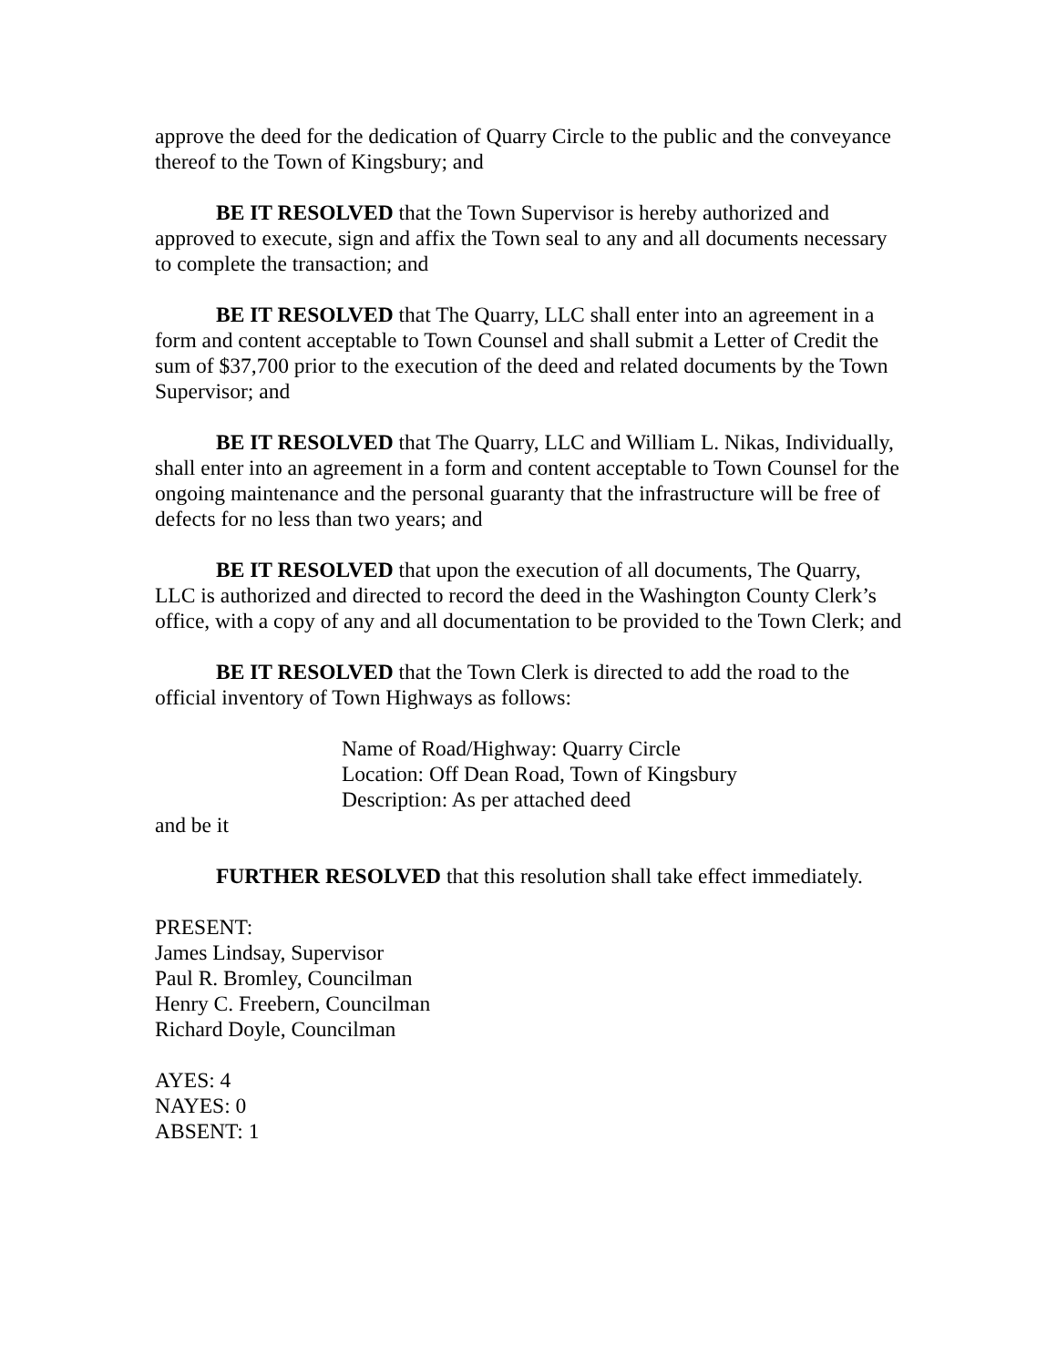approve the deed for the dedication of Quarry Circle to the public and the conveyance thereof to the Town of Kingsbury; and
BE IT RESOLVED that the Town Supervisor is hereby authorized and approved to execute, sign and affix the Town seal to any and all documents necessary to complete the transaction; and
BE IT RESOLVED that The Quarry, LLC shall enter into an agreement in a form and content acceptable to Town Counsel and shall submit a Letter of Credit the sum of $37,700 prior to the execution of the deed and related documents by the Town Supervisor; and
BE IT RESOLVED that The Quarry, LLC and William L. Nikas, Individually, shall enter into an agreement in a form and content acceptable to Town Counsel for the ongoing maintenance and the personal guaranty that the infrastructure will be free of defects for no less than two years; and
BE IT RESOLVED that upon the execution of all documents, The Quarry, LLC is authorized and directed to record the deed in the Washington County Clerk’s office, with a copy of any and all documentation to be provided to the Town Clerk; and
BE IT RESOLVED that the Town Clerk is directed to add the road to the official inventory of Town Highways as follows:
Name of Road/Highway: Quarry Circle
Location: Off Dean Road, Town of Kingsbury
Description: As per attached deed
and be it
FURTHER RESOLVED that this resolution shall take effect immediately.
PRESENT:
James Lindsay, Supervisor
Paul R. Bromley, Councilman
Henry C. Freebern, Councilman
Richard Doyle, Councilman
AYES: 4
NAYES: 0
ABSENT: 1